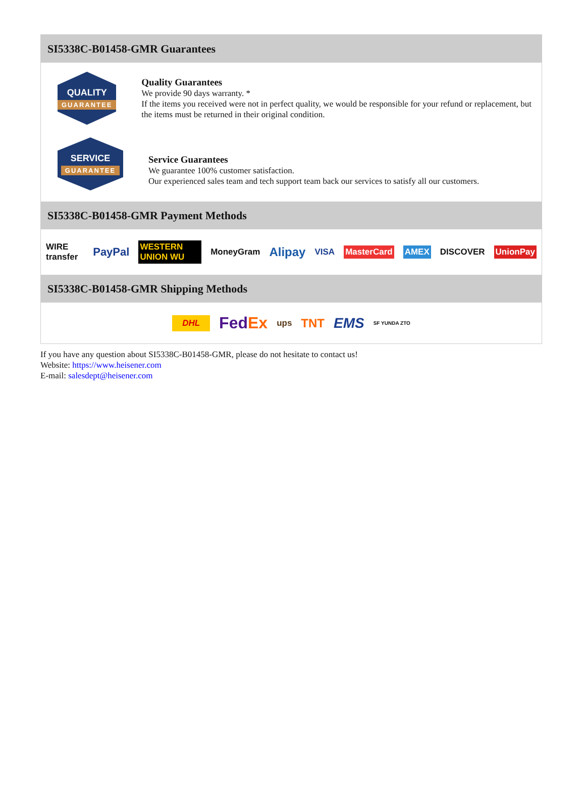SI5338C-B01458-GMR Guarantees
QUALITY
GUARANTEE
Quality Guarantees
We provide 90 days warranty. *
If the items you received were not in perfect quality, we would be responsible for your refund or replacement, but the items must be returned in their original condition.
SERVICE
GUARANTEE
Service Guarantees
We guarantee 100% customer satisfaction.
Our experienced sales team and tech support team back our services to satisfy all our customers.
SI5338C-B01458-GMR Payment Methods
WIRE transfer PayPal WESTERN UNION WU MoneyGram Alipay VISA MasterCard AMEX DISCOVER UnionPay
SI5338C-B01458-GMR Shipping Methods
DHL FedEx ups TNT EMS SF YUNDA ZTO
If you have any question about SI5338C-B01458-GMR, please do not hesitate to contact us!
Website: https://www.heisener.com
E-mail: salesdept@heisener.com